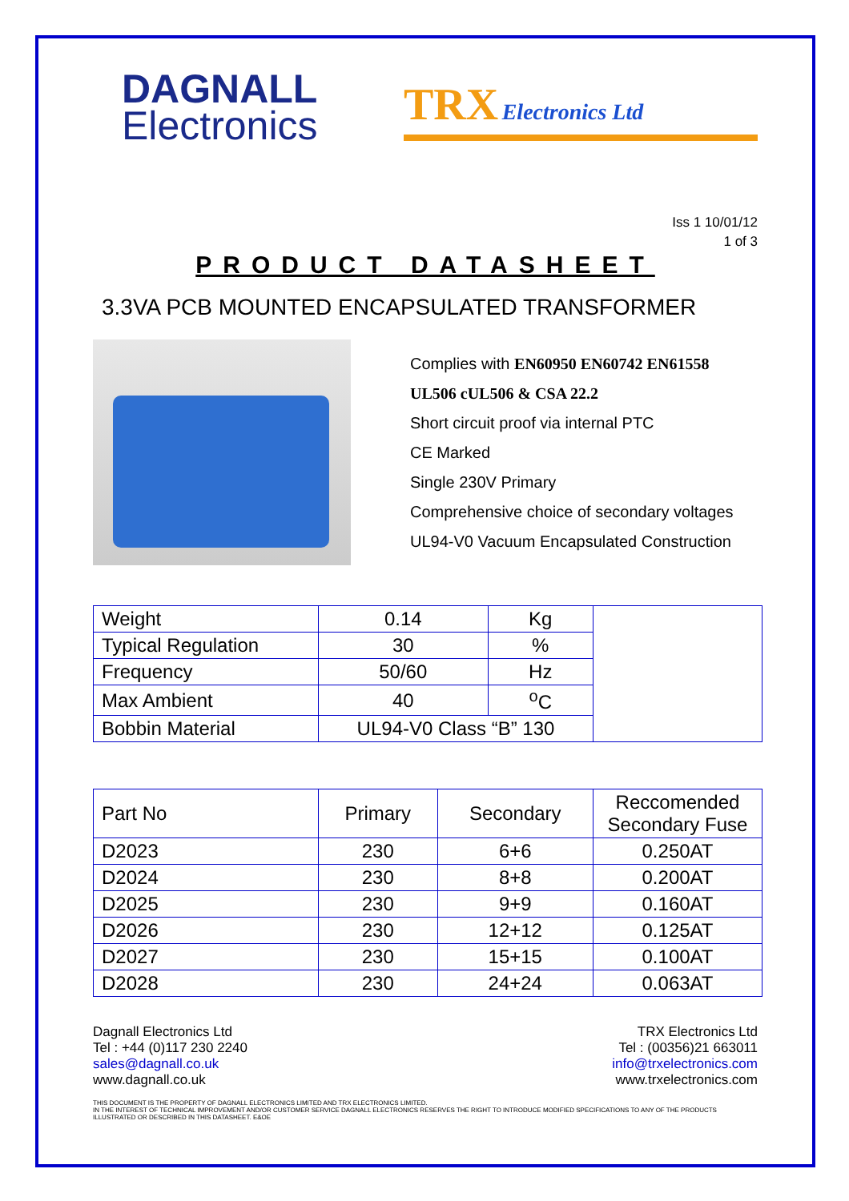DAGNALL
Electronics
TRX Electronics Ltd
Iss 1 10/01/12
1 of 3
PRODUCT DATASHEET
3.3VA PCB MOUNTED ENCAPSULATED TRANSFORMER
Complies with EN60950 EN60742 EN61558
UL506 cUL506 & CSA 22.2
Short circuit proof via internal PTC
CE Marked
Single 230V Primary
Comprehensive choice of secondary voltages
UL94-V0 Vacuum Encapsulated Construction
| Weight | 0.14 | Kg | |
| Typical Regulation | 30 | % | |
| Frequency | 50/60 | Hz | |
| Max Ambient | 40 | <sup>o</sup> C | |
| Bobbin Material | UL94-V0 Class “B” 130 | | |
| Part No | Primary | Secondary | Reccomended Secondary Fuse |
| --- | --- | --- | --- |
| D2023 | 230 | 6+6 | 0.250AT |
| D2024 | 230 | 8+8 | 0.200AT |
| D2025 | 230 | 9+9 | 0.160AT |
| D2026 | 230 | 12+12 | 0.125AT |
| D2027 | 230 | 15+15 | 0.100AT |
| D2028 | 230 | 24+24 | 0.063AT |
Dagnall Electronics Ltd
Tel : +44 (0)117 230 2240
sales@dagnall.co.uk
www.dagnall.co.uk
TRX Electronics Ltd
Tel : (00356)21 663011
info@trxelectronics.com
www.trxelectronics.com
THIS DOCUMENT IS THE PROPERTY OF DAGNALL ELECTRONICS LIMITED AND TRX ELECTRONICS LIMITED.
IN THE INTEREST OF TECHNICAL IMPROVEMENT AND/OR CUSTOMER SERVICE DAGNALL ELECTRONICS RESERVES THE RIGHT TO INTRODUCE MODIFIED SPECIFICATIONS TO ANY OF THE PRODUCTS ILLUSTRATED OR DESCRIBED IN THIS DATASHEET. E&OE